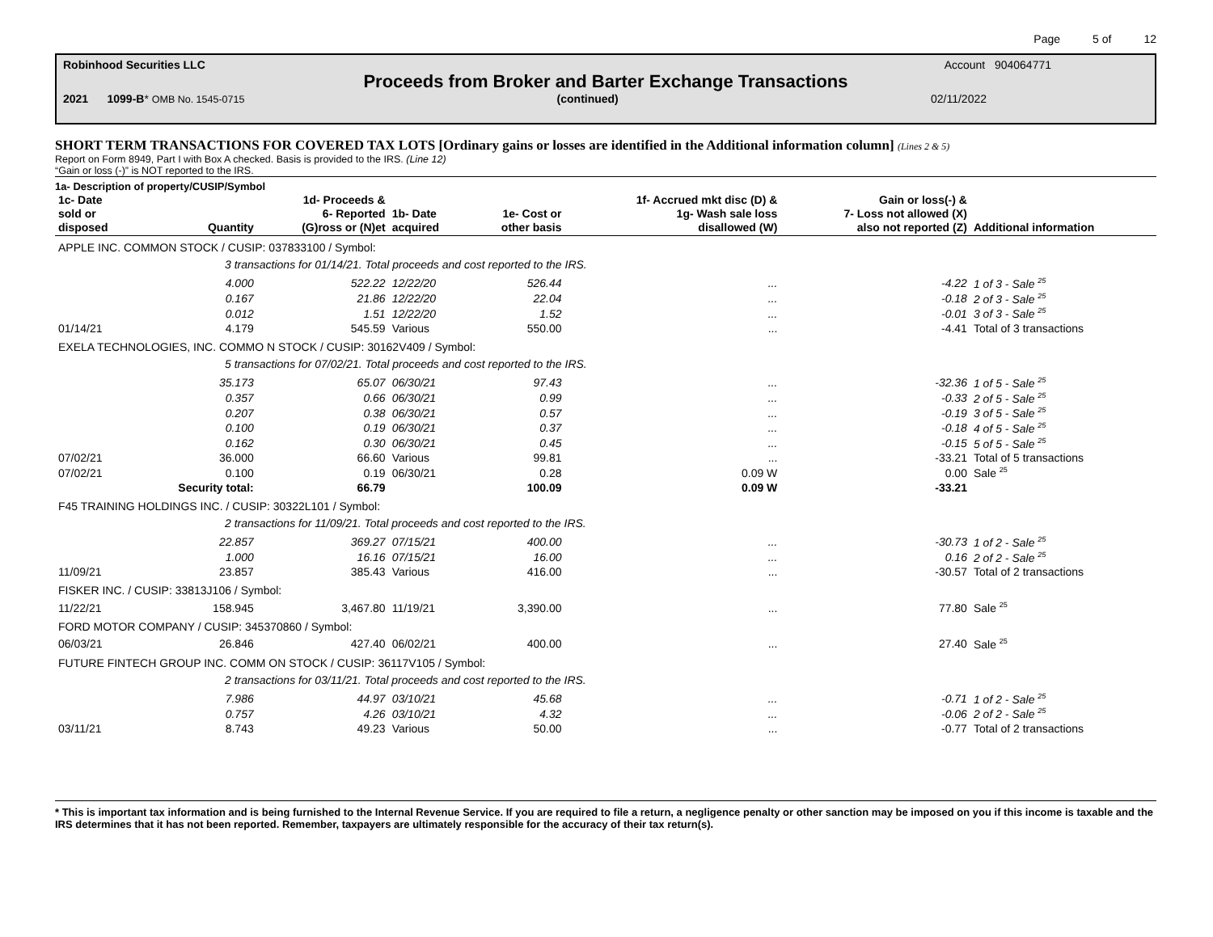Page 5 of 12
Robinhood Securities LLC Account 904064771
Proceeds from Broker and Barter Exchange Transactions
2021 1099-B* OMB No. 1545-0715 (continued) 02/11/2022
SHORT TERM TRANSACTIONS FOR COVERED TAX LOTS [Ordinary gains or losses are identified in the Additional information column] (Lines 2 & 5)
Report on Form 8949, Part I with Box A checked. Basis is provided to the IRS. (Line 12)
“Gain or loss (-)” is NOT reported to the IRS.
1a- Description of property/CUSIP/Symbol
| 1c- Date sold or disposed | Quantity | 1d- Proceeds & 6- Reported (G)ross or (N)et | 1b- Date acquired | 1e- Cost or other basis | 1f- Accrued mkt disc (D) & 1g- Wash sale loss disallowed (W) | Gain or loss(-) & 7- Loss not allowed (X) also not reported (Z) | Additional information |
| --- | --- | --- | --- | --- | --- | --- | --- |
| APPLE INC. COMMON STOCK / CUSIP: 037833100 / Symbol: | | | | | | | |
| 3 transactions for 01/14/21. Total proceeds and cost reported to the IRS. | | | | | | | |
| | 4.000 | 522.22 | 12/22/20 | 526.44 | ... | -4.22 | 1 of 3 - Sale <sup>25</sup> |
| | 0.167 | 21.86 | 12/22/20 | 22.04 | ... | -0.18 | 2 of 3 - Sale <sup>25</sup> |
| | 0.012 | 1.51 | 12/22/20 | 1.52 | ... | -0.01 | 3 of 3 - Sale <sup>25</sup> |
| 01/14/21 | 4.179 | 545.59 | Various | 550.00 | ... | -4.41 | Total of 3 transactions |
| EXELA TECHNOLOGIES, INC. COMMO N STOCK / CUSIP: 30162V409 / Symbol: | | | | | | | |
| 5 transactions for 07/02/21. Total proceeds and cost reported to the IRS. | | | | | | | |
| | 35.173 | 65.07 | 06/30/21 | 97.43 | ... | -32.36 | 1 of 5 - Sale <sup>25</sup> |
| | 0.357 | 0.66 | 06/30/21 | 0.99 | ... | -0.33 | 2 of 5 - Sale <sup>25</sup> |
| | 0.207 | 0.38 | 06/30/21 | 0.57 | ... | -0.19 | 3 of 5 - Sale <sup>25</sup> |
| | 0.100 | 0.19 | 06/30/21 | 0.37 | ... | -0.18 | 4 of 5 - Sale <sup>25</sup> |
| | 0.162 | 0.30 | 06/30/21 | 0.45 | ... | -0.15 | 5 of 5 - Sale <sup>25</sup> |
| 07/02/21 | 36.000 | 66.60 | Various | 99.81 | ... | -33.21 | Total of 5 transactions |
| 07/02/21 | 0.100 | 0.19 | 06/30/21 | 0.28 | 0.09 W | 0.00 | Sale <sup>25</sup> |
| | Security total: | 66.79 | | 100.09 | 0.09 W | -33.21 | |
| F45 TRAINING HOLDINGS INC. / CUSIP: 30322L101 / Symbol: | | | | | | | |
| 2 transactions for 11/09/21. Total proceeds and cost reported to the IRS. | | | | | | | |
| | 22.857 | 369.27 | 07/15/21 | 400.00 | ... | -30.73 | 1 of 2 - Sale <sup>25</sup> |
| | 1.000 | 16.16 | 07/15/21 | 16.00 | ... | 0.16 | 2 of 2 - Sale <sup>25</sup> |
| 11/09/21 | 23.857 | 385.43 | Various | 416.00 | ... | -30.57 | Total of 2 transactions |
| FISKER INC. / CUSIP: 33813J106 / Symbol: | | | | | | | |
| 11/22/21 | 158.945 | 3,467.80 | 11/19/21 | 3,390.00 | ... | 77.80 | Sale <sup>25</sup> |
| FORD MOTOR COMPANY / CUSIP: 345370860 / Symbol: | | | | | | | |
| 06/03/21 | 26.846 | 427.40 | 06/02/21 | 400.00 | ... | 27.40 | Sale <sup>25</sup> |
| FUTURE FINTECH GROUP INC. COMM ON STOCK / CUSIP: 36117V105 / Symbol: | | | | | | | |
| 2 transactions for 03/11/21. Total proceeds and cost reported to the IRS. | | | | | | | |
| | 7.986 | 44.97 | 03/10/21 | 45.68 | ... | -0.71 | 1 of 2 - Sale <sup>25</sup> |
| | 0.757 | 4.26 | 03/10/21 | 4.32 | ... | -0.06 | 2 of 2 - Sale <sup>25</sup> |
| 03/11/21 | 8.743 | 49.23 | Various | 50.00 | ... | -0.77 | Total of 2 transactions |
* This is important tax information and is being furnished to the Internal Revenue Service. If you are required to file a return, a negligence penalty or other sanction may be imposed on you if this income is taxable and the IRS determines that it has not been reported. Remember, taxpayers are ultimately responsible for the accuracy of their tax return(s).